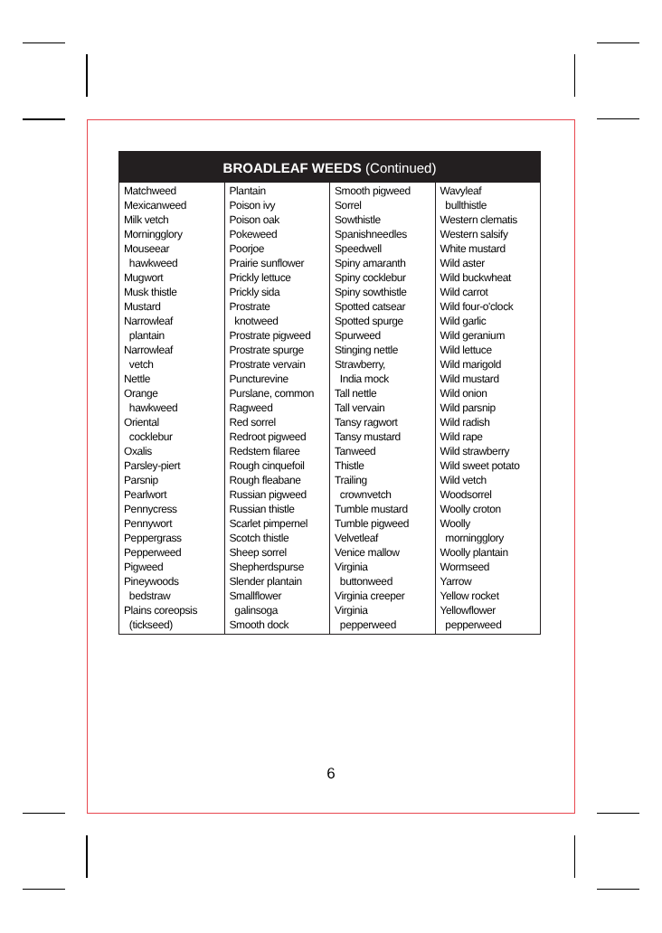BROADLEAF WEEDS (Continued)
| Matchweed Mexicanweed Milk vetch Morningglory Mouseear hawkweed Mugwort Musk thistle Mustard Narrowleaf plantain Narrowleaf vetch Nettle Orange hawkweed Oriental cocklebur Oxalis Parsley-piert Parsnip Pearlwort Pennycress Pennywort Peppergrass Pepperweed Pigweed Pineywoods bedstraw Plains coreopsis (tickseed) | Plantain Poison ivy Poison oak Pokeweed Poorjoe Prairie sunflower Prickly lettuce Prickly sida Prostrate knotweed Prostrate pigweed Prostrate spurge Prostrate vervain Puncturevine Purslane, common Ragweed Red sorrel Redroot pigweed Redstem filaree Rough cinquefoil Rough fleabane Russian pigweed Russian thistle Scarlet pimpernel Scotch thistle Sheep sorrel Shepherdspurse Slender plantain Smallflower galinsoga Smooth dock | Smooth pigweed Sorrel Sowthistle Spanishneedles Speedwell Spiny amaranth Spiny cocklebur Spiny sowthistle Spotted catsear Spotted spurge Spurweed Stinging nettle Strawberry, India mock Tall nettle Tall vervain Tansy ragwort Tansy mustard Tanweed Thistle Trailing crownvetch Tumble mustard Tumble pigweed Velvetleaf Venice mallow Virginia buttonweed Virginia creeper Virginia pepperweed | Wavyleaf bullthistle Western clematis Western salsify White mustard Wild aster Wild buckwheat Wild carrot Wild four-o'clock Wild garlic Wild geranium Wild lettuce Wild marigold Wild mustard Wild onion Wild parsnip Wild radish Wild rape Wild strawberry Wild sweet potato Wild vetch Woodsorrel Woolly croton Woolly morningglory Woolly plantain Wormseed Yarrow Yellow rocket Yellowflower pepperweed |
6